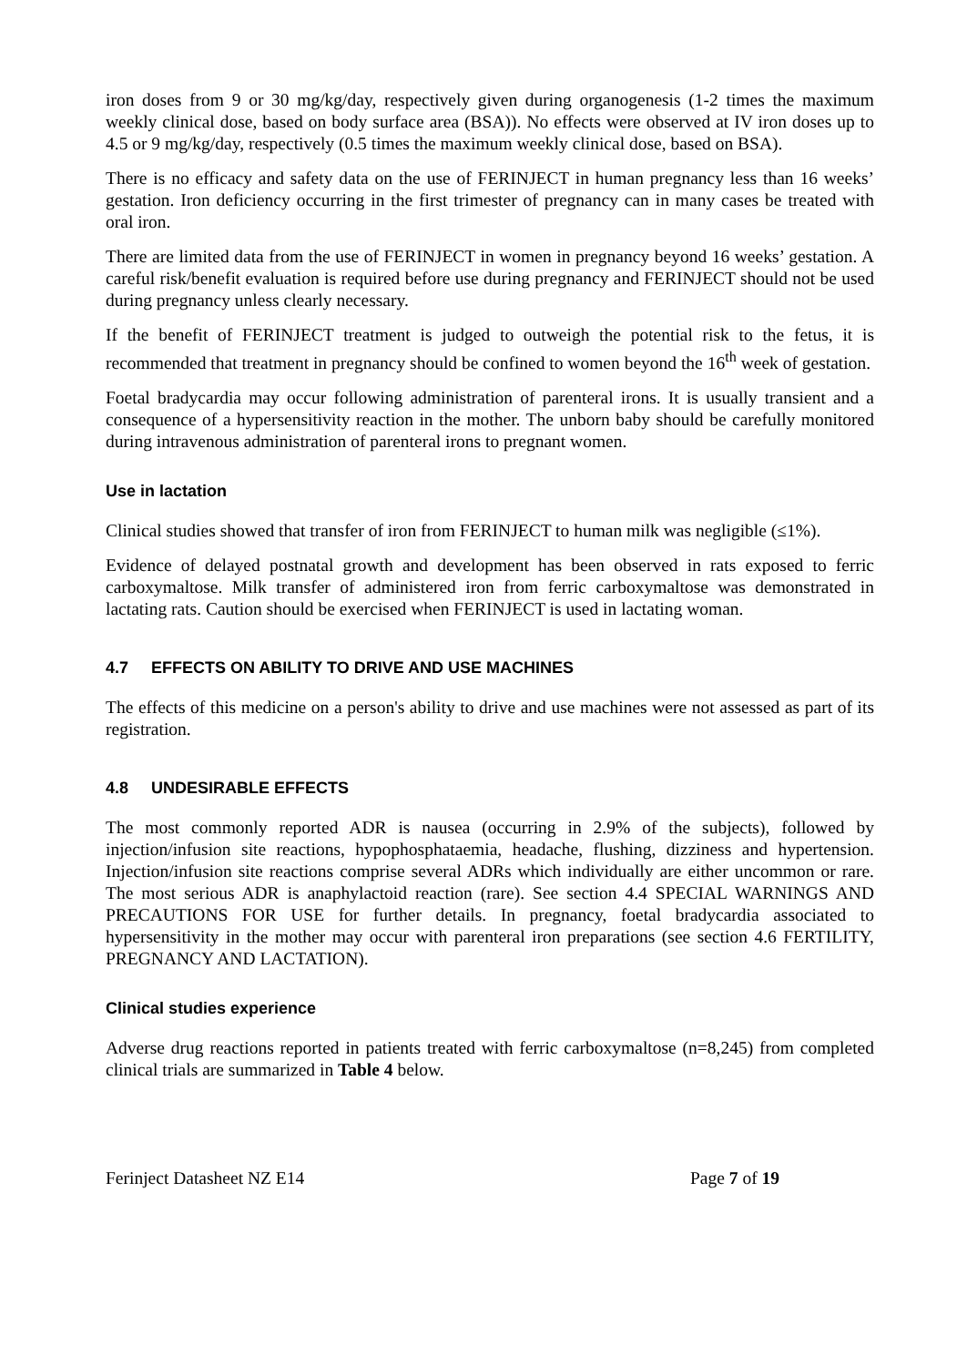iron doses from 9 or 30 mg/kg/day, respectively given during organogenesis (1-2 times the maximum weekly clinical dose, based on body surface area (BSA)). No effects were observed at IV iron doses up to 4.5 or 9 mg/kg/day, respectively (0.5 times the maximum weekly clinical dose, based on BSA).
There is no efficacy and safety data on the use of FERINJECT in human pregnancy less than 16 weeks’ gestation. Iron deficiency occurring in the first trimester of pregnancy can in many cases be treated with oral iron.
There are limited data from the use of FERINJECT in women in pregnancy beyond 16 weeks’ gestation. A careful risk/benefit evaluation is required before use during pregnancy and FERINJECT should not be used during pregnancy unless clearly necessary.
If the benefit of FERINJECT treatment is judged to outweigh the potential risk to the fetus, it is recommended that treatment in pregnancy should be confined to women beyond the 16<sup>th</sup> week of gestation.
Foetal bradycardia may occur following administration of parenteral irons. It is usually transient and a consequence of a hypersensitivity reaction in the mother. The unborn baby should be carefully monitored during intravenous administration of parenteral irons to pregnant women.
Use in lactation
Clinical studies showed that transfer of iron from FERINJECT to human milk was negligible (≤1%).
Evidence of delayed postnatal growth and development has been observed in rats exposed to ferric carboxymaltose. Milk transfer of administered iron from ferric carboxymaltose was demonstrated in lactating rats. Caution should be exercised when FERINJECT is used in lactating woman.
4.7 EFFECTS ON ABILITY TO DRIVE AND USE MACHINES
The effects of this medicine on a person's ability to drive and use machines were not assessed as part of its registration.
4.8 UNDESIRABLE EFFECTS
The most commonly reported ADR is nausea (occurring in 2.9% of the subjects), followed by injection/infusion site reactions, hypophosphataemia, headache, flushing, dizziness and hypertension. Injection/infusion site reactions comprise several ADRs which individually are either uncommon or rare. The most serious ADR is anaphylactoid reaction (rare). See section 4.4 SPECIAL WARNINGS AND PRECAUTIONS FOR USE for further details. In pregnancy, foetal bradycardia associated to hypersensitivity in the mother may occur with parenteral iron preparations (see section 4.6 FERTILITY, PREGNANCY AND LACTATION).
Clinical studies experience
Adverse drug reactions reported in patients treated with ferric carboxymaltose (n=8,245) from completed clinical trials are summarized in Table 4 below.
Ferinject Datasheet NZ E14 Page 7 of 19